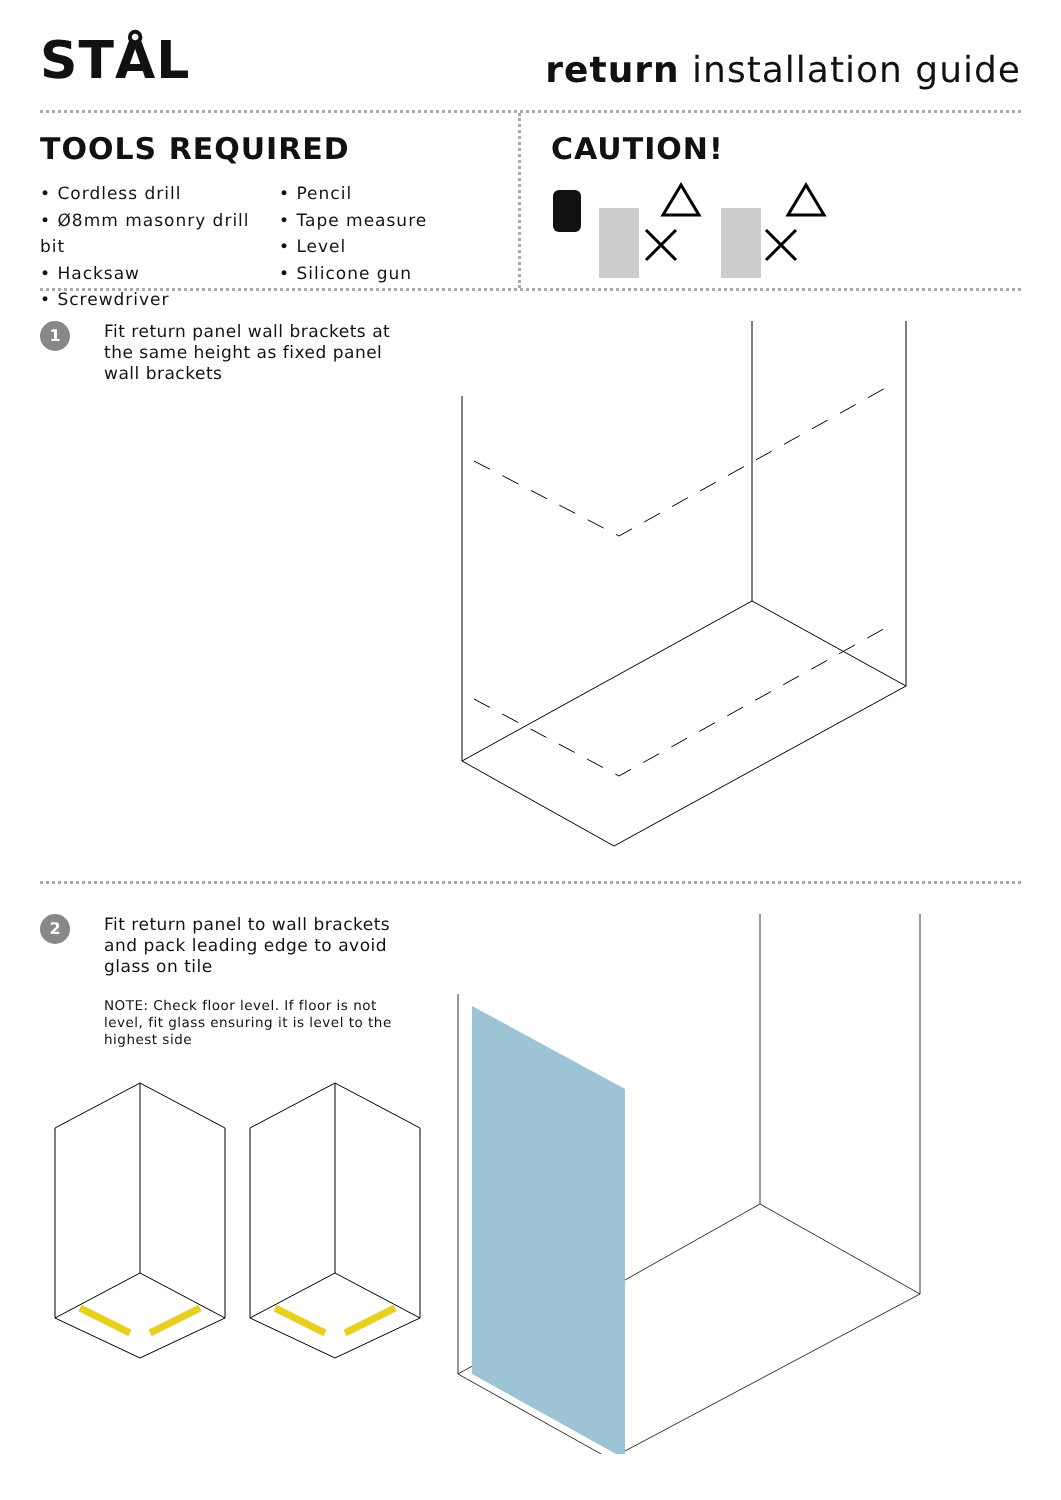STÅL
return installation guide
TOOLS REQUIRED
• Cordless drill
• Ø8mm masonry drill bit
• Hacksaw
• Screwdriver
• Pencil
• Tape measure
• Level
• Silicone gun
CAUTION!
1
Fit return panel wall brackets at the same height as fixed panel wall brackets
2
Fit return panel to wall brackets and pack leading edge to avoid glass on tile
NOTE: Check floor level. If floor is not level, fit glass ensuring it is level to the highest side